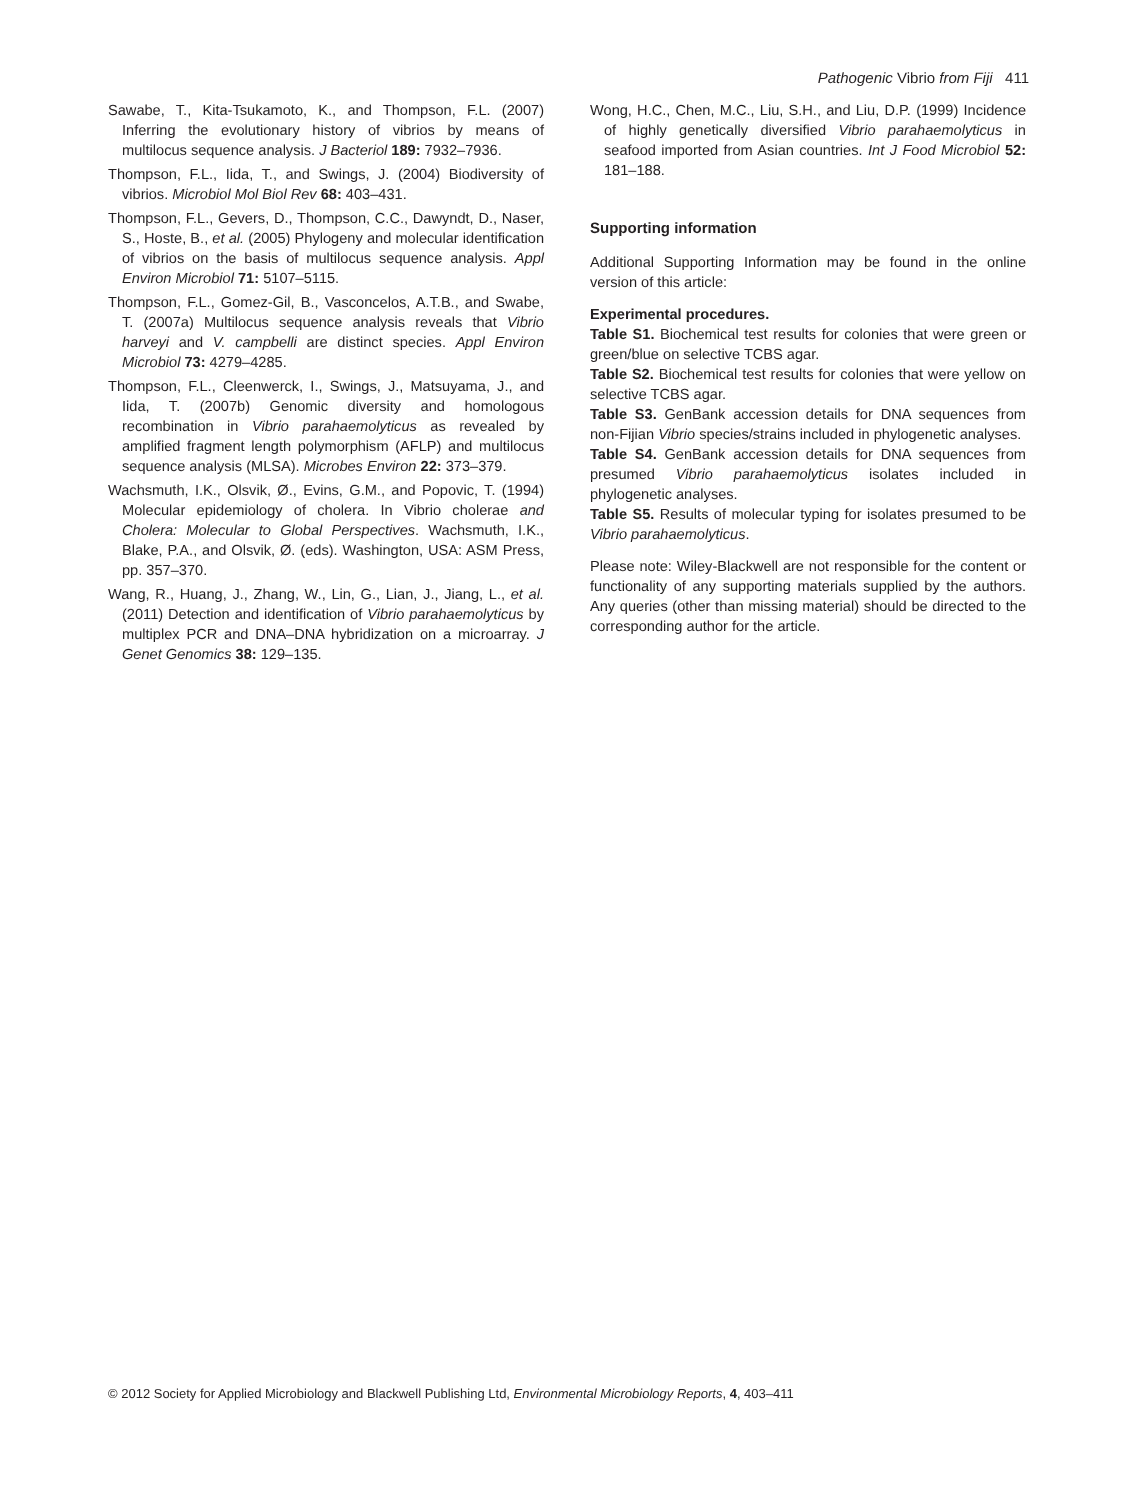Pathogenic Vibrio from Fiji 411
Sawabe, T., Kita-Tsukamoto, K., and Thompson, F.L. (2007) Inferring the evolutionary history of vibrios by means of multilocus sequence analysis. J Bacteriol 189: 7932–7936.
Thompson, F.L., Iida, T., and Swings, J. (2004) Biodiversity of vibrios. Microbiol Mol Biol Rev 68: 403–431.
Thompson, F.L., Gevers, D., Thompson, C.C., Dawyndt, D., Naser, S., Hoste, B., et al. (2005) Phylogeny and molecular identification of vibrios on the basis of multilocus sequence analysis. Appl Environ Microbiol 71: 5107–5115.
Thompson, F.L., Gomez-Gil, B., Vasconcelos, A.T.B., and Swabe, T. (2007a) Multilocus sequence analysis reveals that Vibrio harveyi and V. campbelli are distinct species. Appl Environ Microbiol 73: 4279–4285.
Thompson, F.L., Cleenwerck, I., Swings, J., Matsuyama, J., and Iida, T. (2007b) Genomic diversity and homologous recombination in Vibrio parahaemolyticus as revealed by amplified fragment length polymorphism (AFLP) and multilocus sequence analysis (MLSA). Microbes Environ 22: 373–379.
Wachsmuth, I.K., Olsvik, Ø., Evins, G.M., and Popovic, T. (1994) Molecular epidemiology of cholera. In Vibrio cholerae and Cholera: Molecular to Global Perspectives. Wachsmuth, I.K., Blake, P.A., and Olsvik, Ø. (eds). Washington, USA: ASM Press, pp. 357–370.
Wang, R., Huang, J., Zhang, W., Lin, G., Lian, J., Jiang, L., et al. (2011) Detection and identification of Vibrio parahaemolyticus by multiplex PCR and DNA–DNA hybridization on a microarray. J Genet Genomics 38: 129–135.
Wong, H.C., Chen, M.C., Liu, S.H., and Liu, D.P. (1999) Incidence of highly genetically diversified Vibrio parahaemolyticus in seafood imported from Asian countries. Int J Food Microbiol 52: 181–188.
Supporting information
Additional Supporting Information may be found in the online version of this article:
Experimental procedures.
Table S1. Biochemical test results for colonies that were green or green/blue on selective TCBS agar.
Table S2. Biochemical test results for colonies that were yellow on selective TCBS agar.
Table S3. GenBank accession details for DNA sequences from non-Fijian Vibrio species/strains included in phylogenetic analyses.
Table S4. GenBank accession details for DNA sequences from presumed Vibrio parahaemolyticus isolates included in phylogenetic analyses.
Table S5. Results of molecular typing for isolates presumed to be Vibrio parahaemolyticus.
Please note: Wiley-Blackwell are not responsible for the content or functionality of any supporting materials supplied by the authors. Any queries (other than missing material) should be directed to the corresponding author for the article.
© 2012 Society for Applied Microbiology and Blackwell Publishing Ltd, Environmental Microbiology Reports, 4, 403–411